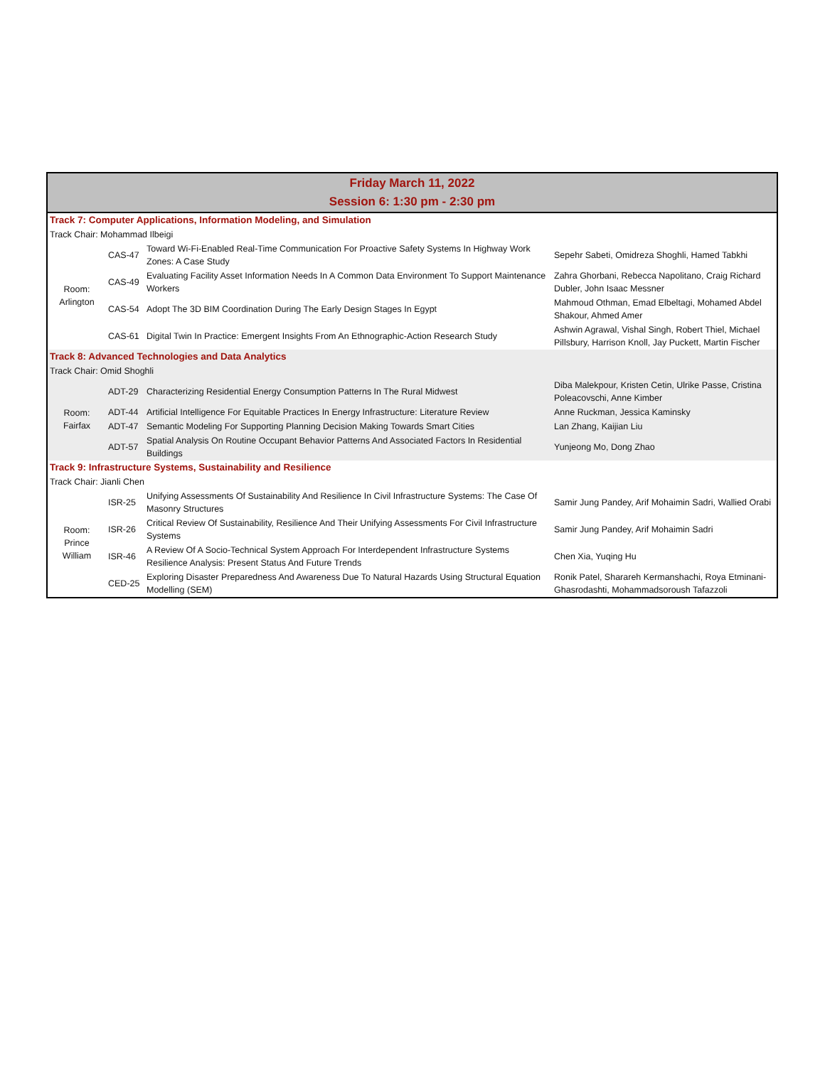| Friday March 11, 2022 Session 6: 1:30 pm - 2:30 pm | | | |
| --- | --- | --- | --- |
| Track 7: Computer Applications, Information Modeling, and Simulation | | | |
| Track Chair: Mohammad Ilbeigi | | | |
| Room: Arlington | CAS-47 | Toward Wi-Fi-Enabled Real-Time Communication For Proactive Safety Systems In Highway Work Zones: A Case Study | Sepehr Sabeti, Omidreza Shoghli, Hamed Tabkhi |
| | CAS-49 | Evaluating Facility Asset Information Needs In A Common Data Environment To Support Maintenance Workers | Zahra Ghorbani, Rebecca Napolitano, Craig Richard Dubler, John Isaac Messner |
| | CAS-54 | Adopt The 3D BIM Coordination During The Early Design Stages In Egypt | Mahmoud Othman, Emad Elbeltagi, Mohamed Abdel Shakour, Ahmed Amer |
| | CAS-61 | Digital Twin In Practice: Emergent Insights From An Ethnographic-Action Research Study | Ashwin Agrawal, Vishal Singh, Robert Thiel, Michael Pillsbury, Harrison Knoll, Jay Puckett, Martin Fischer |
| Track 8: Advanced Technologies and Data Analytics | | | |
| Track Chair: Omid Shoghli | | | |
| Room: Fairfax | ADT-29 | Characterizing Residential Energy Consumption Patterns In The Rural Midwest | Diba Malekpour, Kristen Cetin, Ulrike Passe, Cristina Poleacovschi, Anne Kimber |
| | ADT-44 | Artificial Intelligence For Equitable Practices In Energy Infrastructure: Literature Review | Anne Ruckman, Jessica Kaminsky |
| | ADT-47 | Semantic Modeling For Supporting Planning Decision Making Towards Smart Cities | Lan Zhang, Kaijian Liu |
| | ADT-57 | Spatial Analysis On Routine Occupant Behavior Patterns And Associated Factors In Residential Buildings | Yunjeong Mo, Dong Zhao |
| Track 9: Infrastructure Systems, Sustainability and Resilience | | | |
| Track Chair: Jianli Chen | | | |
| Room: Prince William | ISR-25 | Unifying Assessments Of Sustainability And Resilience In Civil Infrastructure Systems: The Case Of Masonry Structures | Samir Jung Pandey, Arif Mohaimin Sadri, Wallied Orabi |
| | ISR-26 | Critical Review Of Sustainability, Resilience And Their Unifying Assessments For Civil Infrastructure Systems | Samir Jung Pandey, Arif Mohaimin Sadri |
| | ISR-46 | A Review Of A Socio-Technical System Approach For Interdependent Infrastructure Systems Resilience Analysis: Present Status And Future Trends | Chen Xia, Yuqing Hu |
| | CED-25 | Exploring Disaster Preparedness And Awareness Due To Natural Hazards Using Structural Equation Modelling (SEM) | Ronik Patel, Sharareh Kermanshachi, Roya Etminani-Ghasrodashti, Mohammadsoroush Tafazzoli |